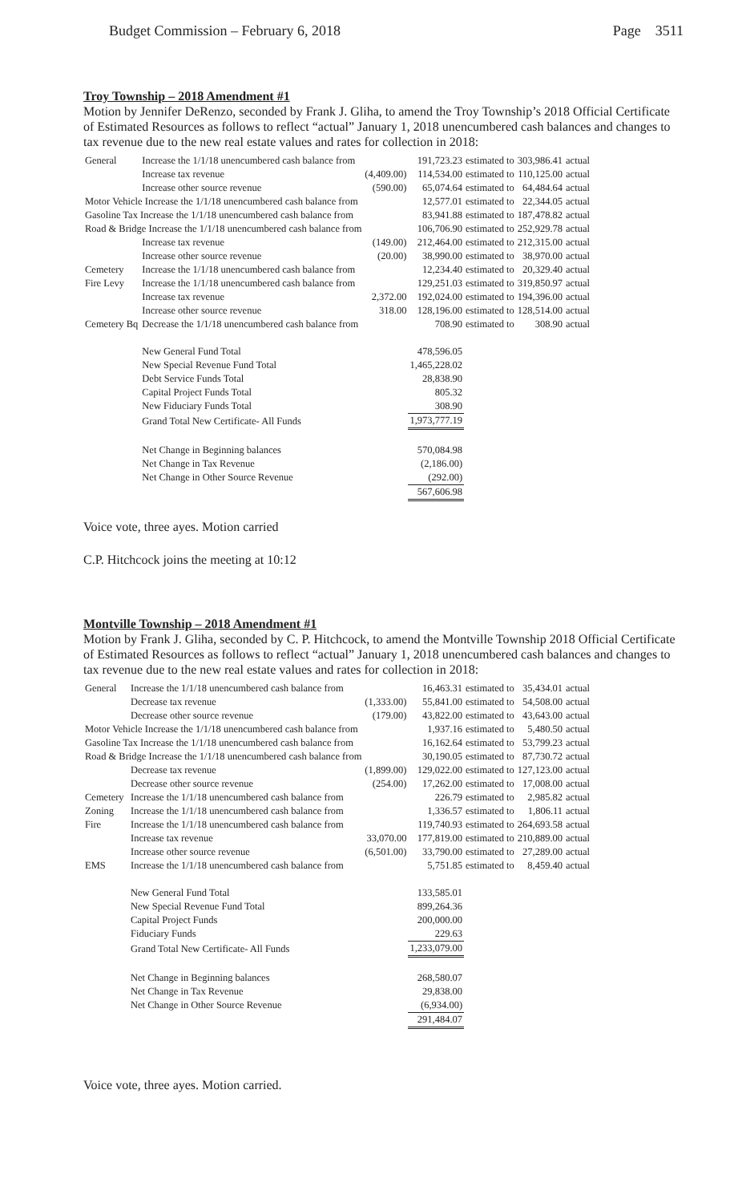Budget Commission – February 6, 2018 Page 3511
Troy Township – 2018 Amendment #1
Motion by Jennifer DeRenzo, seconded by Frank J. Gliha, to amend the Troy Township’s 2018 Official Certificate of Estimated Resources as follows to reflect “actual” January 1, 2018 unencumbered cash balances and changes to tax revenue due to the new real estate values and rates for collection in 2018:
| General | Increase the 1/1/18 unencumbered cash balance from | | 191,723.23 | estimated to | 303,986.41 | actual |
| | Increase tax revenue | (4,409.00) | 114,534.00 | estimated to | 110,125.00 | actual |
| | Increase other source revenue | (590.00) | 65,074.64 | estimated to | 64,484.64 | actual |
| Motor Vehicle Increase the 1/1/18 unencumbered cash balance from | | | 12,577.01 | estimated to | 22,344.05 | actual |
| Gasoline Tax Increase the 1/1/18 unencumbered cash balance from | | | 83,941.88 | estimated to | 187,478.82 | actual |
| Road & Bridge Increase the 1/1/18 unencumbered cash balance from | | | 106,706.90 | estimated to | 252,929.78 | actual |
| | Increase tax revenue | (149.00) | 212,464.00 | estimated to | 212,315.00 | actual |
| | Increase other source revenue | (20.00) | 38,990.00 | estimated to | 38,970.00 | actual |
| Cemetery | Increase the 1/1/18 unencumbered cash balance from | | 12,234.40 | estimated to | 20,329.40 | actual |
| Fire Levy | Increase the 1/1/18 unencumbered cash balance from | | 129,251.03 | estimated to | 319,850.97 | actual |
| | Increase tax revenue | 2,372.00 | 192,024.00 | estimated to | 194,396.00 | actual |
| | Increase other source revenue | 318.00 | 128,196.00 | estimated to | 128,514.00 | actual |
| Cemetery Bq | Decrease the 1/1/18 unencumbered cash balance from | | 708.90 | estimated to | 308.90 | actual |
| | New General Fund Total | | 478,596.05 | | | |
| | New Special Revenue Fund Total | | 1,465,228.02 | | | |
| | Debt Service Funds Total | | 28,838.90 | | | |
| | Capital Project Funds Total | | 805.32 | | | |
| | New Fiduciary Funds Total | | 308.90 | | | |
| | Grand Total New Certificate- All Funds | | 1,973,777.19 | | | |
| | Net Change in Beginning balances | | 570,084.98 | | | |
| | Net Change in Tax Revenue | | (2,186.00) | | | |
| | Net Change in Other Source Revenue | | (292.00) | | | |
| | | | 567,606.98 | | | |
Voice vote, three ayes. Motion carried
C.P. Hitchcock joins the meeting at 10:12
Montville Township – 2018 Amendment #1
Motion by Frank J. Gliha, seconded by C. P. Hitchcock, to amend the Montville Township 2018 Official Certificate of Estimated Resources as follows to reflect “actual” January 1, 2018 unencumbered cash balances and changes to tax revenue due to the new real estate values and rates for collection in 2018:
| General | Increase the 1/1/18 unencumbered cash balance from | | 16,463.31 | estimated to | 35,434.01 | actual |
| | Decrease tax revenue | (1,333.00) | 55,841.00 | estimated to | 54,508.00 | actual |
| | Decrease other source revenue | (179.00) | 43,822.00 | estimated to | 43,643.00 | actual |
| Motor Vehicle Increase the 1/1/18 unencumbered cash balance from | | | 1,937.16 | estimated to | 5,480.50 | actual |
| Gasoline Tax Increase the 1/1/18 unencumbered cash balance from | | | 16,162.64 | estimated to | 53,799.23 | actual |
| Road & Bridge Increase the 1/1/18 unencumbered cash balance from | | | 30,190.05 | estimated to | 87,730.72 | actual |
| | Decrease tax revenue | (1,899.00) | 129,022.00 | estimated to | 127,123.00 | actual |
| | Decrease other source revenue | (254.00) | 17,262.00 | estimated to | 17,008.00 | actual |
| Cemetery | Increase the 1/1/18 unencumbered cash balance from | | 226.79 | estimated to | 2,985.82 | actual |
| Zoning | Increase the 1/1/18 unencumbered cash balance from | | 1,336.57 | estimated to | 1,806.11 | actual |
| Fire | Increase the 1/1/18 unencumbered cash balance from | | 119,740.93 | estimated to | 264,693.58 | actual |
| | Increase tax revenue | 33,070.00 | 177,819.00 | estimated to | 210,889.00 | actual |
| | Increase other source revenue | (6,501.00) | 33,790.00 | estimated to | 27,289.00 | actual |
| EMS | Increase the 1/1/18 unencumbered cash balance from | | 5,751.85 | estimated to | 8,459.40 | actual |
| | New General Fund Total | | 133,585.01 | | | |
| | New Special Revenue Fund Total | | 899,264.36 | | | |
| | Capital Project Funds | | 200,000.00 | | | |
| | Fiduciary Funds | | 229.63 | | | |
| | Grand Total New Certificate- All Funds | | 1,233,079.00 | | | |
| | Net Change in Beginning balances | | 268,580.07 | | | |
| | Net Change in Tax Revenue | | 29,838.00 | | | |
| | Net Change in Other Source Revenue | | (6,934.00) | | | |
| | | | 291,484.07 | | | |
Voice vote, three ayes. Motion carried.